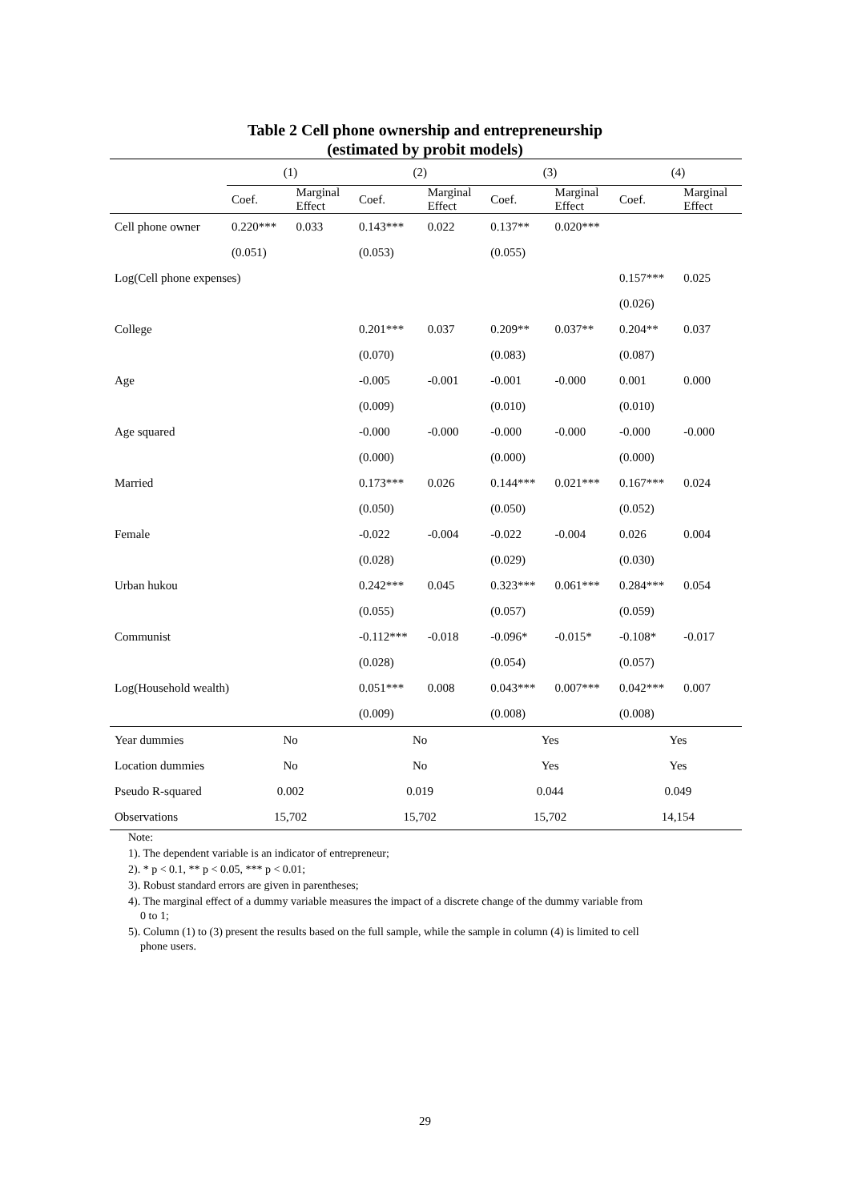Table 2 Cell phone ownership and entrepreneurship
(estimated by probit models)
| | (1) | | (2) | | (3) | | (4) | |
| --- | --- | --- | --- | --- | --- | --- | --- | --- |
| | Coef. | Marginal Effect | Coef. | Marginal Effect | Coef. | Marginal Effect | Coef. | Marginal Effect |
| Cell phone owner | 0.220*** | 0.033 | 0.143*** | 0.022 | 0.137** | 0.020*** | | |
| | (0.051) | | (0.053) | | (0.055) | | | |
| Log(Cell phone expenses) | | | | | | | 0.157*** | 0.025 |
| | | | | | | | (0.026) | |
| College | | | 0.201*** | 0.037 | 0.209** | 0.037** | 0.204** | 0.037 |
| | | | (0.070) | | (0.083) | | (0.087) | |
| Age | | | -0.005 | -0.001 | -0.001 | -0.000 | 0.001 | 0.000 |
| | | | (0.009) | | (0.010) | | (0.010) | |
| Age squared | | | -0.000 | -0.000 | -0.000 | -0.000 | -0.000 | -0.000 |
| | | | (0.000) | | (0.000) | | (0.000) | |
| Married | | | 0.173*** | 0.026 | 0.144*** | 0.021*** | 0.167*** | 0.024 |
| | | | (0.050) | | (0.050) | | (0.052) | |
| Female | | | -0.022 | -0.004 | -0.022 | -0.004 | 0.026 | 0.004 |
| | | | (0.028) | | (0.029) | | (0.030) | |
| Urban hukou | | | 0.242*** | 0.045 | 0.323*** | 0.061*** | 0.284*** | 0.054 |
| | | | (0.055) | | (0.057) | | (0.059) | |
| Communist | | | -0.112*** | -0.018 | -0.096* | -0.015* | -0.108* | -0.017 |
| | | | (0.028) | | (0.054) | | (0.057) | |
| Log(Household wealth) | | | 0.051*** | 0.008 | 0.043*** | 0.007*** | 0.042*** | 0.007 |
| | | | (0.009) | | (0.008) | | (0.008) | |
| Year dummies | No | | No | | Yes | | Yes | |
| Location dummies | No | | No | | Yes | | Yes | |
| Pseudo R-squared | 0.002 | | 0.019 | | 0.044 | | 0.049 | |
| Observations | 15,702 | | 15,702 | | 15,702 | | 14,154 | |
Note:
1). The dependent variable is an indicator of entrepreneur;
2). * p < 0.1, ** p < 0.05, *** p < 0.01;
3). Robust standard errors are given in parentheses;
4). The marginal effect of a dummy variable measures the impact of a discrete change of the dummy variable from
0 to 1;
5). Column (1) to (3) present the results based on the full sample, while the sample in column (4) is limited to cell
phone users.
29